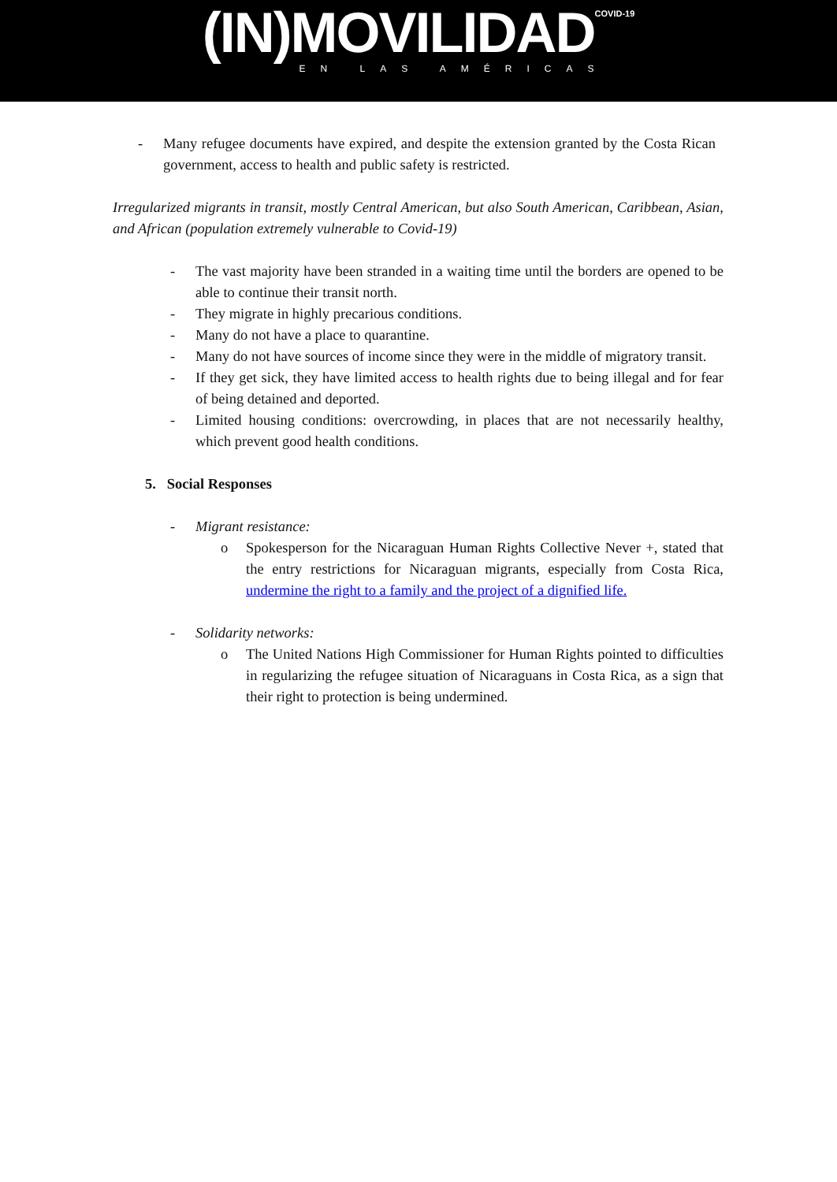(IN)MOVILIDADCOVID-19
EN LAS AMÉRICAS
- Many refugee documents have expired, and despite the extension granted by the Costa Rican government, access to health and public safety is restricted.
Irregularized migrants in transit, mostly Central American, but also South American, Caribbean, Asian, and African (population extremely vulnerable to Covid-19)
- The vast majority have been stranded in a waiting time until the borders are opened to be able to continue their transit north.
- They migrate in highly precarious conditions.
- Many do not have a place to quarantine.
- Many do not have sources of income since they were in the middle of migratory transit.
- If they get sick, they have limited access to health rights due to being illegal and for fear of being detained and deported.
- Limited housing conditions: overcrowding, in places that are not necessarily healthy, which prevent good health conditions.
5. Social Responses
- Migrant resistance:
o Spokesperson for the Nicaraguan Human Rights Collective Never +, stated that the entry restrictions for Nicaraguan migrants, especially from Costa Rica, undermine the right to a family and the project of a dignified life.
- Solidarity networks:
o The United Nations High Commissioner for Human Rights pointed to difficulties in regularizing the refugee situation of Nicaraguans in Costa Rica, as a sign that their right to protection is being undermined.